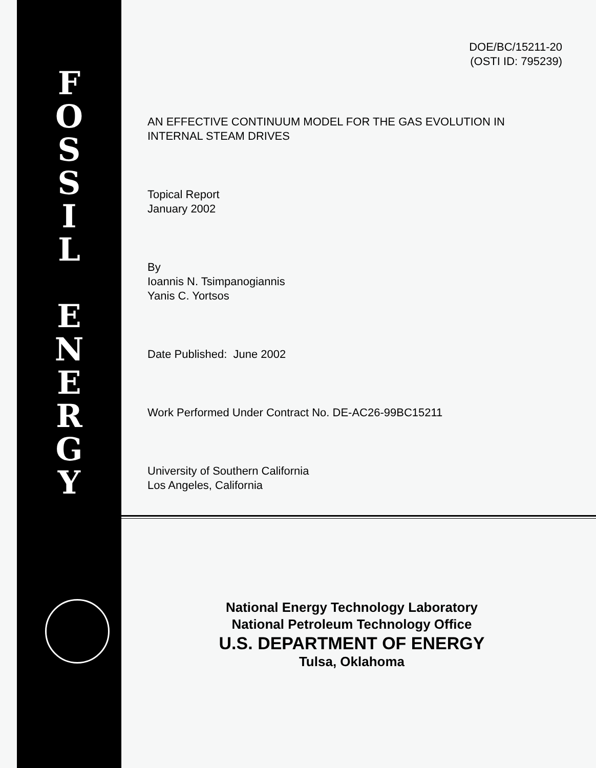F
O
S
S
I
L
E
N
E
R
G
Y
DOE/BC/15211-20
(OSTI ID: 795239)
AN EFFECTIVE CONTINUUM MODEL FOR THE GAS EVOLUTION IN INTERNAL STEAM DRIVES
Topical Report
January 2002
By
Ioannis N. Tsimpanogiannis
Yanis C. Yortsos
Date Published: June 2002
Work Performed Under Contract No. DE-AC26-99BC15211
University of Southern California
Los Angeles, California
National Energy Technology Laboratory
National Petroleum Technology Office
U.S. DEPARTMENT OF ENERGY
Tulsa, Oklahoma